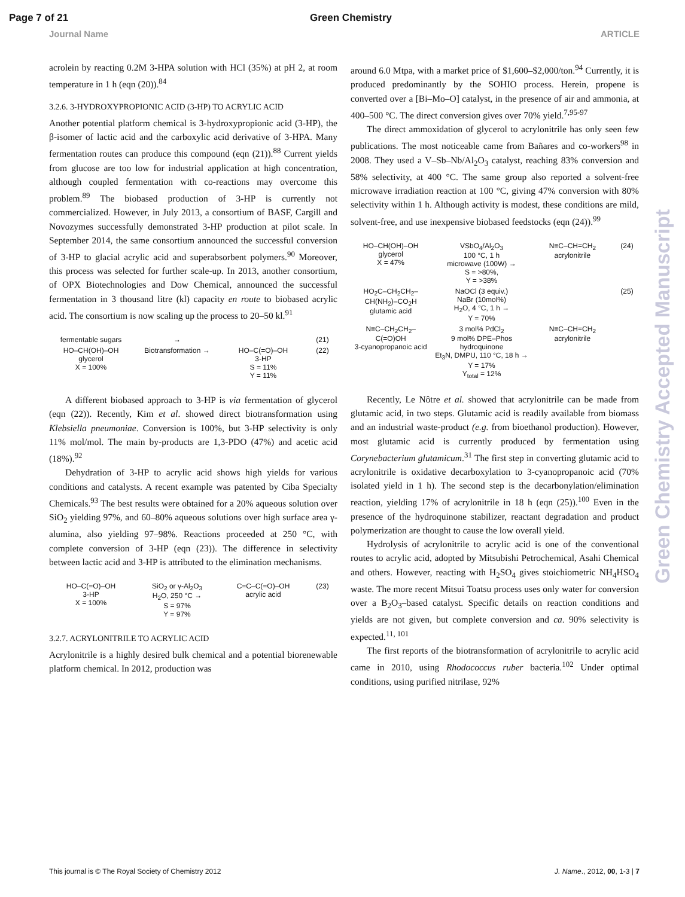Page 7 of 21 Green Chemistry
Journal Name ARTICLE
acrolein by reacting 0.2M 3-HPA solution with HCl (35%) at pH 2, at room temperature in 1 h (eqn (20)).<sup>84</sup>
3.2.6. 3-HYDROXYPROPIONIC ACID (3-HP) TO ACRYLIC ACID
Another potential platform chemical is 3-hydroxypropionic acid (3-HP), the β-isomer of lactic acid and the carboxylic acid derivative of 3-HPA. Many fermentation routes can produce this compound (eqn (21)).<sup>88</sup> Current yields from glucose are too low for industrial application at high concentration, although coupled fermentation with co-reactions may overcome this problem.<sup>89</sup> The biobased production of 3-HP is currently not commercialized. However, in July 2013, a consortium of BASF, Cargill and Novozymes successfully demonstrated 3-HP production at pilot scale. In September 2014, the same consortium announced the successful conversion of 3-HP to glacial acrylic acid and superabsorbent polymers.<sup>90</sup> Moreover, this process was selected for further scale-up. In 2013, another consortium, of OPX Biotechnologies and Dow Chemical, announced the successful fermentation in 3 thousand litre (kl) capacity en route to biobased acrylic acid. The consortium is now scaling up the process to 20–50 kl.<sup>91</sup>
fermentable sugars
→
(21)
HO–CH(OH)–OH
glycerol
X = 100%
Biotransformation →
HO–C(=O)–OH
3-HP
S = 11%
Y = 11%
(22)
A different biobased approach to 3-HP is via fermentation of glycerol (eqn (22)). Recently, Kim et al. showed direct biotransformation using Klebsiella pneumoniae. Conversion is 100%, but 3-HP selectivity is only 11% mol/mol. The main by-products are 1,3-PDO (47%) and acetic acid (18%).<sup>92</sup>
Dehydration of 3-HP to acrylic acid shows high yields for various conditions and catalysts. A recent example was patented by Ciba Specialty Chemicals.<sup>93</sup> The best results were obtained for a 20% aqueous solution over SiO<sub>2</sub> yielding 97%, and 60–80% aqueous solutions over high surface area γ-alumina, also yielding 97–98%. Reactions proceeded at 250 °C, with complete conversion of 3-HP (eqn (23)). The difference in selectivity between lactic acid and 3-HP is attributed to the elimination mechanisms.
HO–C(=O)–OH
3-HP
X = 100%
SiO<sub>2</sub> or γ-Al<sub>2</sub>O<sub>3</sub>
H<sub>2</sub>O, 250 °C →
S = 97%
Y = 97%
C=C–C(=O)–OH
acrylic acid
(23)
3.2.7. ACRYLONITRILE TO ACRYLIC ACID
Acrylonitrile is a highly desired bulk chemical and a potential biorenewable platform chemical. In 2012, production was
around 6.0 Mtpa, with a market price of $1,600–$2,000/ton.<sup>94</sup> Currently, it is produced predominantly by the SOHIO process. Herein, propene is converted over a [Bi–Mo–O] catalyst, in the presence of air and ammonia, at 400–500 °C. The direct conversion gives over 70% yield.<sup>7,95-97</sup>
The direct ammoxidation of glycerol to acrylonitrile has only seen few publications. The most noticeable came from Bañares and co-workers<sup>98</sup> in 2008. They used a V–Sb–Nb/Al<sub>2</sub>O<sub>3</sub> catalyst, reaching 83% conversion and 58% selectivity, at 400 °C. The same group also reported a solvent-free microwave irradiation reaction at 100 °C, giving 47% conversion with 80% selectivity within 1 h. Although activity is modest, these conditions are mild, solvent-free, and use inexpensive biobased feedstocks (eqn (24)).<sup>99</sup>
HO–CH(OH)–OH
glycerol
X = 47%
VSbO<sub>4</sub>/Al<sub>2</sub>O<sub>3</sub>
100 °C, 1 h
microwave (100W) →
S = >80%,
Y = >38%
N≡C–CH=CH<sub>2</sub>
acrylonitrile
(24)
HO<sub>2</sub>C–CH<sub>2</sub>CH<sub>2</sub>–CH(NH<sub>2</sub>)–CO<sub>2</sub>H
glutamic acid
NaOCl (3 equiv.)
NaBr (10mol%)
H<sub>2</sub>O, 4 °C, 1 h →
Y = 70%
(25)
N≡C–CH<sub>2</sub>CH<sub>2</sub>–C(=O)OH
3-cyanopropanoic acid
3 mol% PdCl<sub>2</sub>
9 mol% DPE–Phos
hydroquinone
Et<sub>3</sub>N, DMPU, 110 °C, 18 h →
Y = 17%
Y<sub>total</sub> = 12%
N≡C–CH=CH<sub>2</sub>
acrylonitrile
Recently, Le Nôtre et al. showed that acrylonitrile can be made from glutamic acid, in two steps. Glutamic acid is readily available from biomass and an industrial waste-product (e.g. from bioethanol production). However, most glutamic acid is currently produced by fermentation using Corynebacterium glutamicum.<sup>31</sup> The first step in converting glutamic acid to acrylonitrile is oxidative decarboxylation to 3-cyanopropanoic acid (70% isolated yield in 1 h). The second step is the decarbonylation/elimination reaction, yielding 17% of acrylonitrile in 18 h (eqn (25)).<sup>100</sup> Even in the presence of the hydroquinone stabilizer, reactant degradation and product polymerization are thought to cause the low overall yield.
Hydrolysis of acrylonitrile to acrylic acid is one of the conventional routes to acrylic acid, adopted by Mitsubishi Petrochemical, Asahi Chemical and others. However, reacting with H<sub>2</sub>SO<sub>4</sub> gives stoichiometric NH<sub>4</sub>HSO<sub>4</sub> waste. The more recent Mitsui Toatsu process uses only water for conversion over a B<sub>2</sub>O<sub>3</sub>–based catalyst. Specific details on reaction conditions and yields are not given, but complete conversion and ca. 90% selectivity is expected.<sup>11, 101</sup>
The first reports of the biotransformation of acrylonitrile to acrylic acid came in 2010, using Rhodococcus ruber bacteria.<sup>102</sup> Under optimal conditions, using purified nitrilase, 92%
Green Chemistry Accepted Manuscript
This journal is © The Royal Society of Chemistry 2012 J. Name., 2012, 00, 1-3 | 7